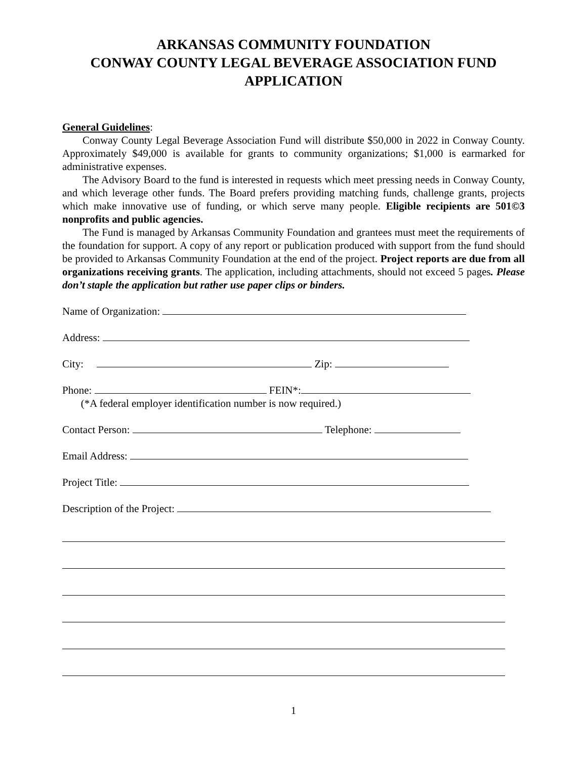ARKANSAS COMMUNITY FOUNDATION
CONWAY COUNTY LEGAL BEVERAGE ASSOCIATION FUND
APPLICATION
General Guidelines:
Conway County Legal Beverage Association Fund will distribute $50,000 in 2022 in Conway County. Approximately $49,000 is available for grants to community organizations; $1,000 is earmarked for administrative expenses.
The Advisory Board to the fund is interested in requests which meet pressing needs in Conway County, and which leverage other funds. The Board prefers providing matching funds, challenge grants, projects which make innovative use of funding, or which serve many people. Eligible recipients are 501©3 nonprofits and public agencies.
The Fund is managed by Arkansas Community Foundation and grantees must meet the requirements of the foundation for support. A copy of any report or publication produced with support from the fund should be provided to Arkansas Community Foundation at the end of the project. Project reports are due from all organizations receiving grants. The application, including attachments, should not exceed 5 pages. Please don’t staple the application but rather use paper clips or binders.
Name of Organization:
Address:
City: Zip:
Phone: FEIN*:
(*A federal employer identification number is now required.)
Contact Person: Telephone:
Email Address:
Project Title:
Description of the Project:
1